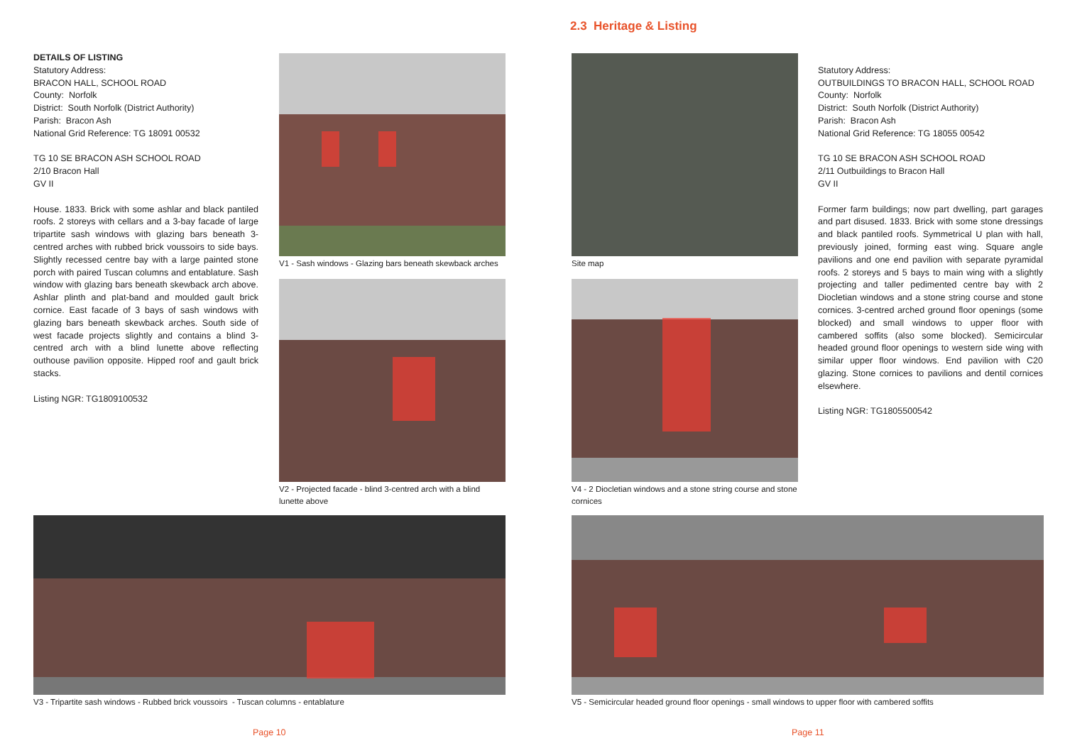2.3 Heritage & Listing
DETAILS OF LISTING
Statutory Address:
BRACON HALL, SCHOOL ROAD
County: Norfolk
District: South Norfolk (District Authority)
Parish: Bracon Ash
National Grid Reference: TG 18091 00532
TG 10 SE BRACON ASH SCHOOL ROAD
2/10 Bracon Hall
GV II
House. 1833. Brick with some ashlar and black pantiled roofs. 2 storeys with cellars and a 3-bay facade of large tripartite sash windows with glazing bars beneath 3-centred arches with rubbed brick voussoirs to side bays. Slightly recessed centre bay with a large painted stone porch with paired Tuscan columns and entablature. Sash window with glazing bars beneath skewback arch above. Ashlar plinth and plat-band and moulded gault brick cornice. East facade of 3 bays of sash windows with glazing bars beneath skewback arches. South side of west facade projects slightly and contains a blind 3-centred arch with a blind lunette above reflecting outhouse pavilion opposite. Hipped roof and gault brick stacks.
Listing NGR: TG1809100532
V1 - Sash windows - Glazing bars beneath skewback arches
V2 - Projected facade - blind 3-centred arch with a blind lunette above
Site map
V4 - 2 Diocletian windows and a stone string course and stone cornices
Statutory Address:
OUTBUILDINGS TO BRACON HALL, SCHOOL ROAD
County: Norfolk
District: South Norfolk (District Authority)
Parish: Bracon Ash
National Grid Reference: TG 18055 00542
TG 10 SE BRACON ASH SCHOOL ROAD
2/11 Outbuildings to Bracon Hall
GV II
Former farm buildings; now part dwelling, part garages and part disused. 1833. Brick with some stone dressings and black pantiled roofs. Symmetrical U plan with hall, previously joined, forming east wing. Square angle pavilions and one end pavilion with separate pyramidal roofs. 2 storeys and 5 bays to main wing with a slightly projecting and taller pedimented centre bay with 2 Diocletian windows and a stone string course and stone cornices. 3-centred arched ground floor openings (some blocked) and small windows to upper floor with cambered soffits (also some blocked). Semicircular headed ground floor openings to western side wing with similar upper floor windows. End pavilion with C20 glazing. Stone cornices to pavilions and dentil cornices elsewhere.
Listing NGR: TG1805500542
V3 - Tripartite sash windows - Rubbed brick voussoirs - Tuscan columns - entablature
V5 - Semicircular headed ground floor openings - small windows to upper floor with cambered soffits
Page 10 Page 11